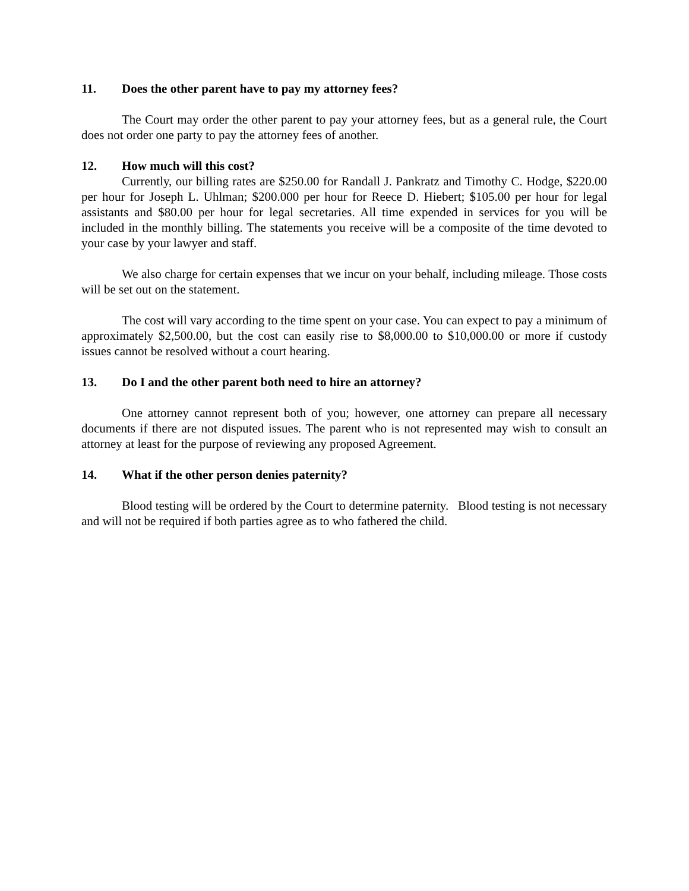11. Does the other parent have to pay my attorney fees?
The Court may order the other parent to pay your attorney fees, but as a general rule, the Court does not order one party to pay the attorney fees of another.
12. How much will this cost?
Currently, our billing rates are $250.00 for Randall J. Pankratz and Timothy C. Hodge, $220.00 per hour for Joseph L. Uhlman; $200.000 per hour for Reece D. Hiebert; $105.00 per hour for legal assistants and $80.00 per hour for legal secretaries. All time expended in services for you will be included in the monthly billing. The statements you receive will be a composite of the time devoted to your case by your lawyer and staff.
We also charge for certain expenses that we incur on your behalf, including mileage. Those costs will be set out on the statement.
The cost will vary according to the time spent on your case. You can expect to pay a minimum of approximately $2,500.00, but the cost can easily rise to $8,000.00 to $10,000.00 or more if custody issues cannot be resolved without a court hearing.
13. Do I and the other parent both need to hire an attorney?
One attorney cannot represent both of you; however, one attorney can prepare all necessary documents if there are not disputed issues. The parent who is not represented may wish to consult an attorney at least for the purpose of reviewing any proposed Agreement.
14. What if the other person denies paternity?
Blood testing will be ordered by the Court to determine paternity. Blood testing is not necessary and will not be required if both parties agree as to who fathered the child.